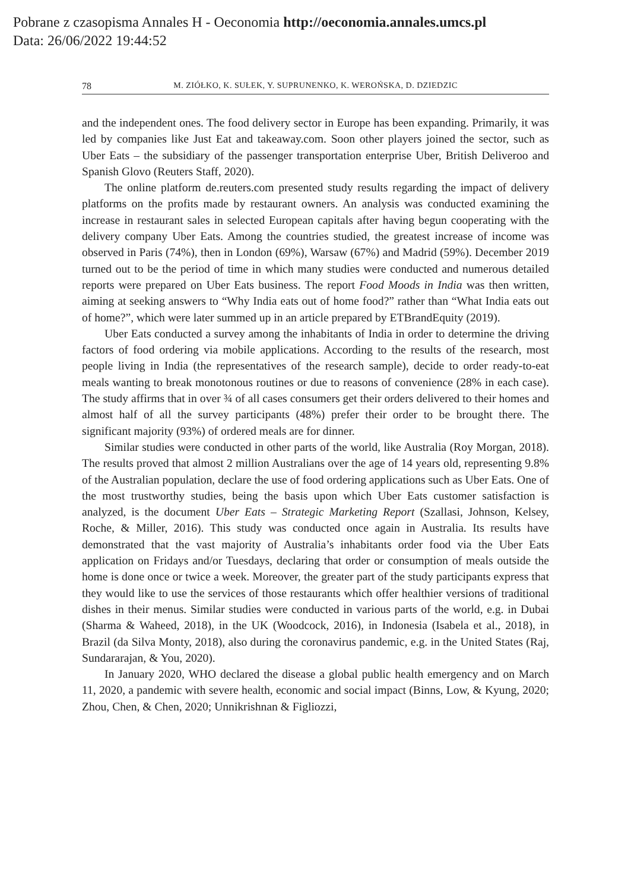Pobrane z czasopisma Annales H - Oeconomia http://oeconomia.annales.umcs.pl
Data: 26/06/2022 19:44:52
78 M. ZIÓŁKO, K. SUŁEK, Y. SUPRUNENKO, K. WEROŃSKA, D. DZIEDZIC
and the independent ones. The food delivery sector in Europe has been expanding. Primarily, it was led by companies like Just Eat and takeaway.com. Soon other players joined the sector, such as Uber Eats – the subsidiary of the passenger transportation enterprise Uber, British Deliveroo and Spanish Glovo (Reuters Staff, 2020).
The online platform de.reuters.com presented study results regarding the impact of delivery platforms on the profits made by restaurant owners. An analysis was conducted examining the increase in restaurant sales in selected European capitals after having begun cooperating with the delivery company Uber Eats. Among the countries studied, the greatest increase of income was observed in Paris (74%), then in London (69%), Warsaw (67%) and Madrid (59%). December 2019 turned out to be the period of time in which many studies were conducted and numerous detailed reports were prepared on Uber Eats business. The report Food Moods in India was then written, aiming at seeking answers to “Why India eats out of home food?” rather than “What India eats out of home?”, which were later summed up in an article prepared by ETBrandEquity (2019).
Uber Eats conducted a survey among the inhabitants of India in order to determine the driving factors of food ordering via mobile applications. According to the results of the research, most people living in India (the representatives of the research sample), decide to order ready-to-eat meals wanting to break monotonous routines or due to reasons of convenience (28% in each case). The study affirms that in over ¾ of all cases consumers get their orders delivered to their homes and almost half of all the survey participants (48%) prefer their order to be brought there. The significant majority (93%) of ordered meals are for dinner.
Similar studies were conducted in other parts of the world, like Australia (Roy Morgan, 2018). The results proved that almost 2 million Australians over the age of 14 years old, representing 9.8% of the Australian population, declare the use of food ordering applications such as Uber Eats. One of the most trustworthy studies, being the basis upon which Uber Eats customer satisfaction is analyzed, is the document Uber Eats – Strategic Marketing Report (Szallasi, Johnson, Kelsey, Roche, & Miller, 2016). This study was conducted once again in Australia. Its results have demonstrated that the vast majority of Australia’s inhabitants order food via the Uber Eats application on Fridays and/or Tuesdays, declaring that order or consumption of meals outside the home is done once or twice a week. Moreover, the greater part of the study participants express that they would like to use the services of those restaurants which offer healthier versions of traditional dishes in their menus. Similar studies were conducted in various parts of the world, e.g. in Dubai (Sharma & Waheed, 2018), in the UK (Woodcock, 2016), in Indonesia (Isabela et al., 2018), in Brazil (da Silva Monty, 2018), also during the coronavirus pandemic, e.g. in the United States (Raj, Sundararajan, & You, 2020).
In January 2020, WHO declared the disease a global public health emergency and on March 11, 2020, a pandemic with severe health, economic and social impact (Binns, Low, & Kyung, 2020; Zhou, Chen, & Chen, 2020; Unnikrishnan & Figliozzi,